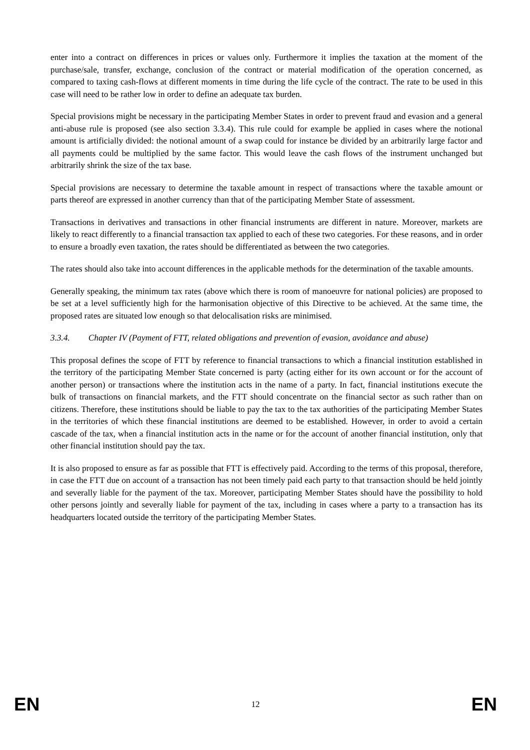enter into a contract on differences in prices or values only. Furthermore it implies the taxation at the moment of the purchase/sale, transfer, exchange, conclusion of the contract or material modification of the operation concerned, as compared to taxing cash-flows at different moments in time during the life cycle of the contract. The rate to be used in this case will need to be rather low in order to define an adequate tax burden.
Special provisions might be necessary in the participating Member States in order to prevent fraud and evasion and a general anti-abuse rule is proposed (see also section 3.3.4). This rule could for example be applied in cases where the notional amount is artificially divided: the notional amount of a swap could for instance be divided by an arbitrarily large factor and all payments could be multiplied by the same factor. This would leave the cash flows of the instrument unchanged but arbitrarily shrink the size of the tax base.
Special provisions are necessary to determine the taxable amount in respect of transactions where the taxable amount or parts thereof are expressed in another currency than that of the participating Member State of assessment.
Transactions in derivatives and transactions in other financial instruments are different in nature. Moreover, markets are likely to react differently to a financial transaction tax applied to each of these two categories. For these reasons, and in order to ensure a broadly even taxation, the rates should be differentiated as between the two categories.
The rates should also take into account differences in the applicable methods for the determination of the taxable amounts.
Generally speaking, the minimum tax rates (above which there is room of manoeuvre for national policies) are proposed to be set at a level sufficiently high for the harmonisation objective of this Directive to be achieved. At the same time, the proposed rates are situated low enough so that delocalisation risks are minimised.
3.3.4. Chapter IV (Payment of FTT, related obligations and prevention of evasion, avoidance and abuse)
This proposal defines the scope of FTT by reference to financial transactions to which a financial institution established in the territory of the participating Member State concerned is party (acting either for its own account or for the account of another person) or transactions where the institution acts in the name of a party. In fact, financial institutions execute the bulk of transactions on financial markets, and the FTT should concentrate on the financial sector as such rather than on citizens. Therefore, these institutions should be liable to pay the tax to the tax authorities of the participating Member States in the territories of which these financial institutions are deemed to be established. However, in order to avoid a certain cascade of the tax, when a financial institution acts in the name or for the account of another financial institution, only that other financial institution should pay the tax.
It is also proposed to ensure as far as possible that FTT is effectively paid. According to the terms of this proposal, therefore, in case the FTT due on account of a transaction has not been timely paid each party to that transaction should be held jointly and severally liable for the payment of the tax. Moreover, participating Member States should have the possibility to hold other persons jointly and severally liable for payment of the tax, including in cases where a party to a transaction has its headquarters located outside the territory of the participating Member States.
EN 12 EN